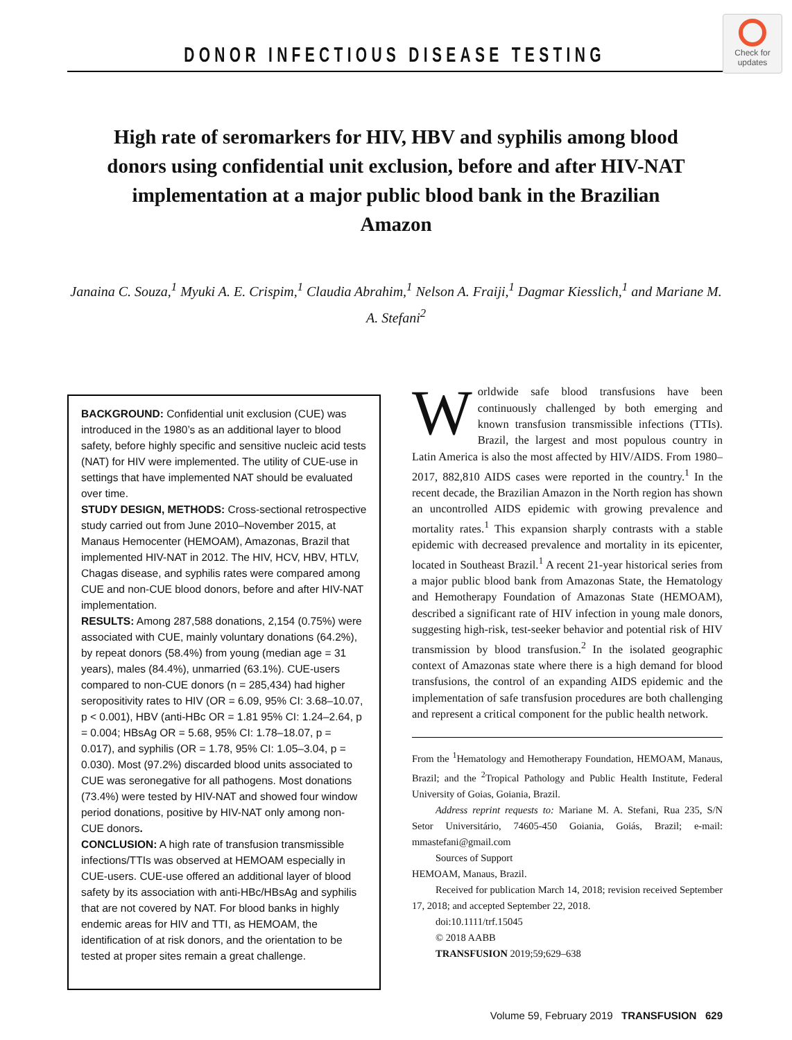DONOR INFECTIOUS DISEASE TESTING
Check for updates
High rate of seromarkers for HIV, HBV and syphilis among blood donors using confidential unit exclusion, before and after HIV-NAT implementation at a major public blood bank in the Brazilian Amazon
Janaina C. Souza,<sup>1</sup> Myuki A. E. Crispim,<sup>1</sup> Claudia Abrahim,<sup>1</sup> Nelson A. Fraiji,<sup>1</sup> Dagmar Kiesslich,<sup>1</sup> and Mariane M. A. Stefani<sup>2</sup>
BACKGROUND: Confidential unit exclusion (CUE) was introduced in the 1980’s as an additional layer to blood safety, before highly specific and sensitive nucleic acid tests (NAT) for HIV were implemented. The utility of CUE-use in settings that have implemented NAT should be evaluated over time.
STUDY DESIGN, METHODS: Cross-sectional retrospective study carried out from June 2010–November 2015, at Manaus Hemocenter (HEMOAM), Amazonas, Brazil that implemented HIV-NAT in 2012. The HIV, HCV, HBV, HTLV, Chagas disease, and syphilis rates were compared among CUE and non-CUE blood donors, before and after HIV-NAT implementation.
RESULTS: Among 287,588 donations, 2,154 (0.75%) were associated with CUE, mainly voluntary donations (64.2%), by repeat donors (58.4%) from young (median age = 31 years), males (84.4%), unmarried (63.1%). CUE-users compared to non-CUE donors (n = 285,434) had higher seropositivity rates to HIV (OR = 6.09, 95% CI: 3.68–10.07, p < 0.001), HBV (anti-HBc OR = 1.81 95% CI: 1.24–2.64, p = 0.004; HBsAg OR = 5.68, 95% CI: 1.78–18.07, p = 0.017), and syphilis (OR = 1.78, 95% CI: 1.05–3.04, p = 0.030). Most (97.2%) discarded blood units associated to CUE was seronegative for all pathogens. Most donations (73.4%) were tested by HIV-NAT and showed four window period donations, positive by HIV-NAT only among non-CUE donors.
CONCLUSION: A high rate of transfusion transmissible infections/TTIs was observed at HEMOAM especially in CUE-users. CUE-use offered an additional layer of blood safety by its association with anti-HBc/HBsAg and syphilis that are not covered by NAT. For blood banks in highly endemic areas for HIV and TTI, as HEMOAM, the identification of at risk donors, and the orientation to be tested at proper sites remain a great challenge.
Worldwide safe blood transfusions have been continuously challenged by both emerging and known transfusion transmissible infections (TTIs). Brazil, the largest and most populous country in Latin America is also the most affected by HIV/AIDS. From 1980–2017, 882,810 AIDS cases were reported in the country.<sup>1</sup> In the recent decade, the Brazilian Amazon in the North region has shown an uncontrolled AIDS epidemic with growing prevalence and mortality rates.<sup>1</sup> This expansion sharply contrasts with a stable epidemic with decreased prevalence and mortality in its epicenter, located in Southeast Brazil.<sup>1</sup> A recent 21-year historical series from a major public blood bank from Amazonas State, the Hematology and Hemotherapy Foundation of Amazonas State (HEMOAM), described a significant rate of HIV infection in young male donors, suggesting high-risk, test-seeker behavior and potential risk of HIV transmission by blood transfusion.<sup>2</sup> In the isolated geographic context of Amazonas state where there is a high demand for blood transfusions, the control of an expanding AIDS epidemic and the implementation of safe transfusion procedures are both challenging and represent a critical component for the public health network.
From the <sup>1</sup>Hematology and Hemotherapy Foundation, HEMOAM, Manaus, Brazil; and the <sup>2</sup>Tropical Pathology and Public Health Institute, Federal University of Goias, Goiania, Brazil.
Address reprint requests to: Mariane M. A. Stefani, Rua 235, S/N Setor Universitário, 74605-450 Goiania, Goiás, Brazil; e-mail: mmastefani@gmail.com
Sources of Support
HEMOAM, Manaus, Brazil.
Received for publication March 14, 2018; revision received September 17, 2018; and accepted September 22, 2018.
doi:10.1111/trf.15045
© 2018 AABB
TRANSFUSION 2019;59;629–638
Volume 59, February 2019 TRANSFUSION 629